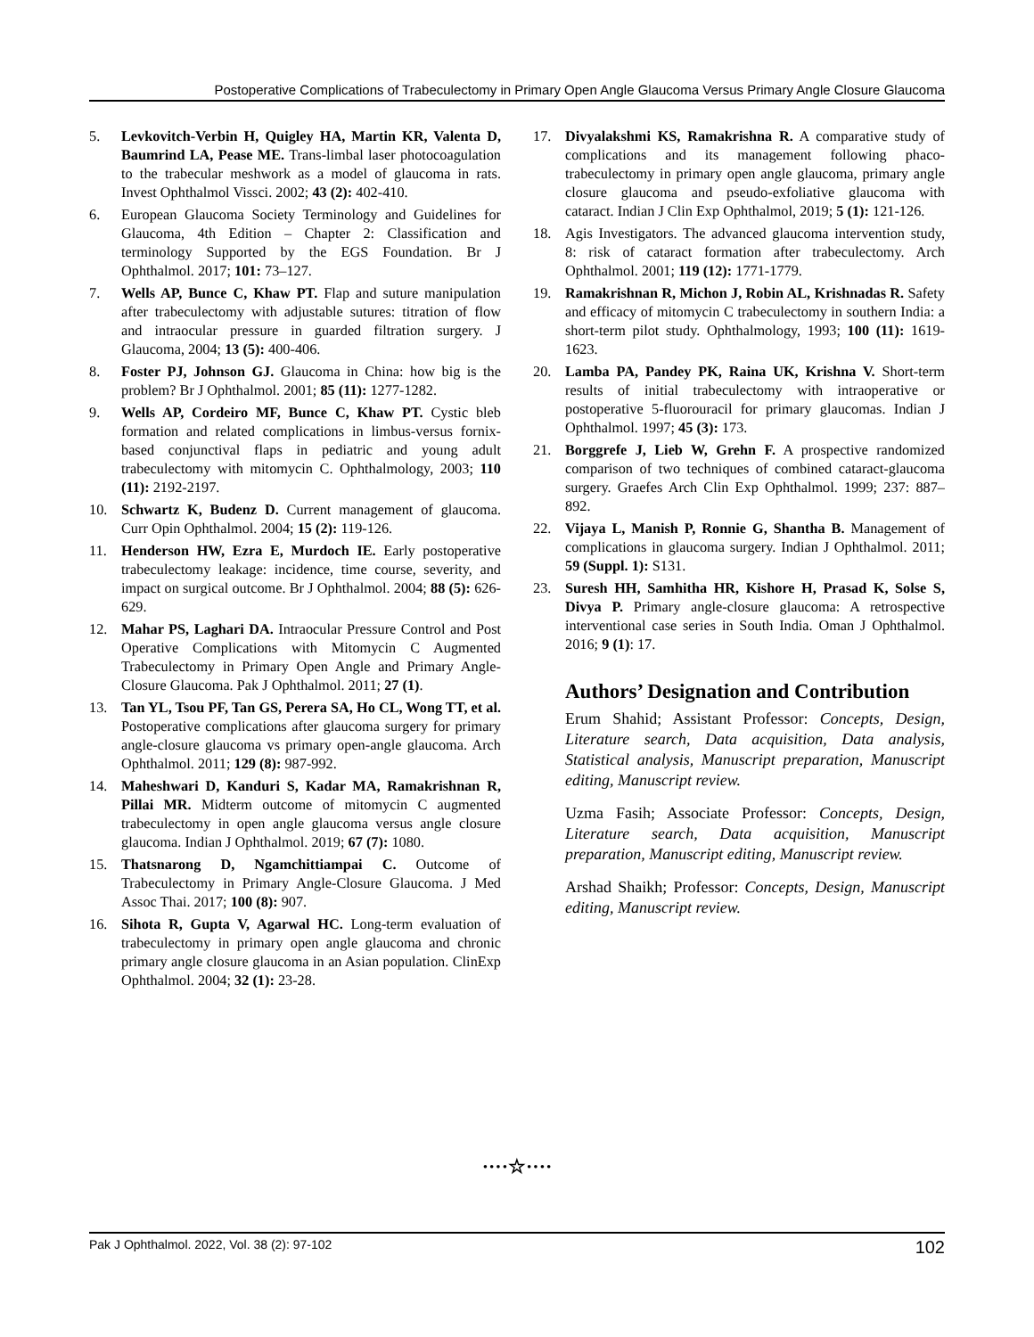Postoperative Complications of Trabeculectomy in Primary Open Angle Glaucoma Versus Primary Angle Closure Glaucoma
5. Levkovitch-Verbin H, Quigley HA, Martin KR, Valenta D, Baumrind LA, Pease ME. Trans-limbal laser photocoagulation to the trabecular meshwork as a model of glaucoma in rats. Invest Ophthalmol Vissci. 2002; 43 (2): 402-410.
6. European Glaucoma Society Terminology and Guidelines for Glaucoma, 4th Edition – Chapter 2: Classification and terminology Supported by the EGS Foundation. Br J Ophthalmol. 2017; 101: 73–127.
7. Wells AP, Bunce C, Khaw PT. Flap and suture manipulation after trabeculectomy with adjustable sutures: titration of flow and intraocular pressure in guarded filtration surgery. J Glaucoma, 2004; 13 (5): 400-406.
8. Foster PJ, Johnson GJ. Glaucoma in China: how big is the problem? Br J Ophthalmol. 2001; 85 (11): 1277-1282.
9. Wells AP, Cordeiro MF, Bunce C, Khaw PT. Cystic bleb formation and related complications in limbus-versus fornix-based conjunctival flaps in pediatric and young adult trabeculectomy with mitomycin C. Ophthalmology, 2003; 110 (11): 2192-2197.
10. Schwartz K, Budenz D. Current management of glaucoma. Curr Opin Ophthalmol. 2004; 15 (2): 119-126.
11. Henderson HW, Ezra E, Murdoch IE. Early postoperative trabeculectomy leakage: incidence, time course, severity, and impact on surgical outcome. Br J Ophthalmol. 2004; 88 (5): 626-629.
12. Mahar PS, Laghari DA. Intraocular Pressure Control and Post Operative Complications with Mitomycin C Augmented Trabeculectomy in Primary Open Angle and Primary Angle-Closure Glaucoma. Pak J Ophthalmol. 2011; 27 (1).
13. Tan YL, Tsou PF, Tan GS, Perera SA, Ho CL, Wong TT, et al. Postoperative complications after glaucoma surgery for primary angle-closure glaucoma vs primary open-angle glaucoma. Arch Ophthalmol. 2011; 129 (8): 987-992.
14. Maheshwari D, Kanduri S, Kadar MA, Ramakrishnan R, Pillai MR. Midterm outcome of mitomycin C augmented trabeculectomy in open angle glaucoma versus angle closure glaucoma. Indian J Ophthalmol. 2019; 67 (7): 1080.
15. Thatsnarong D, Ngamchittiampai C. Outcome of Trabeculectomy in Primary Angle-Closure Glaucoma. J Med Assoc Thai. 2017; 100 (8): 907.
16. Sihota R, Gupta V, Agarwal HC. Long-term evaluation of trabeculectomy in primary open angle glaucoma and chronic primary angle closure glaucoma in an Asian population. ClinExp Ophthalmol. 2004; 32 (1): 23-28.
17. Divyalakshmi KS, Ramakrishna R. A comparative study of complications and its management following phaco-trabeculectomy in primary open angle glaucoma, primary angle closure glaucoma and pseudo-exfoliative glaucoma with cataract. Indian J Clin Exp Ophthalmol, 2019; 5 (1): 121-126.
18. Agis Investigators. The advanced glaucoma intervention study, 8: risk of cataract formation after trabeculectomy. Arch Ophthalmol. 2001; 119 (12): 1771-1779.
19. Ramakrishnan R, Michon J, Robin AL, Krishnadas R. Safety and efficacy of mitomycin C trabeculectomy in southern India: a short-term pilot study. Ophthalmology, 1993; 100 (11): 1619-1623.
20. Lamba PA, Pandey PK, Raina UK, Krishna V. Short-term results of initial trabeculectomy with intraoperative or postoperative 5-fluorouracil for primary glaucomas. Indian J Ophthalmol. 1997; 45 (3): 173.
21. Borggrefe J, Lieb W, Grehn F. A prospective randomized comparison of two techniques of combined cataract-glaucoma surgery. Graefes Arch Clin Exp Ophthalmol. 1999; 237: 887– 892.
22. Vijaya L, Manish P, Ronnie G, Shantha B. Management of complications in glaucoma surgery. Indian J Ophthalmol. 2011; 59 (Suppl. 1): S131.
23. Suresh HH, Samhitha HR, Kishore H, Prasad K, Solse S, Divya P. Primary angle-closure glaucoma: A retrospective interventional case series in South India. Oman J Ophthalmol. 2016; 9 (1): 17.
Authors’ Designation and Contribution
Erum Shahid; Assistant Professor: Concepts, Design, Literature search, Data acquisition, Data analysis, Statistical analysis, Manuscript preparation, Manuscript editing, Manuscript review.
Uzma Fasih; Associate Professor: Concepts, Design, Literature search, Data acquisition, Manuscript preparation, Manuscript editing, Manuscript review.
Arshad Shaikh; Professor: Concepts, Design, Manuscript editing, Manuscript review.
····☆····
Pak J Ophthalmol. 2022, Vol. 38 (2): 97-102 102